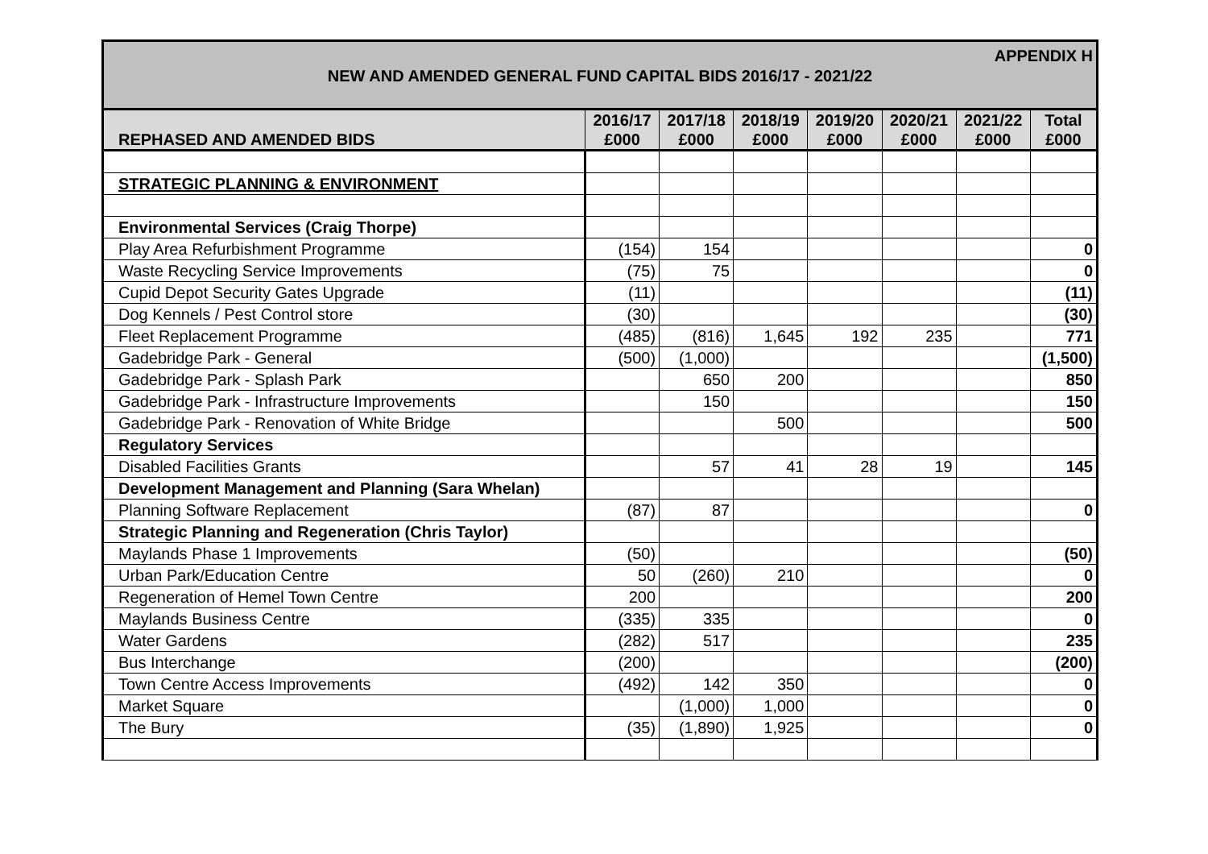APPENDIX H
NEW AND AMENDED GENERAL FUND CAPITAL BIDS 2016/17 - 2021/22
| REPHASED AND AMENDED BIDS | 2016/17 £000 | 2017/18 £000 | 2018/19 £000 | 2019/20 £000 | 2020/21 £000 | 2021/22 £000 | Total £000 |
| --- | --- | --- | --- | --- | --- | --- | --- |
| STRATEGIC PLANNING & ENVIRONMENT | | | | | | | |
| Environmental Services (Craig Thorpe) | | | | | | | |
| Play Area Refurbishment Programme | (154) | 154 | | | | | 0 |
| Waste Recycling Service Improvements | (75) | 75 | | | | | 0 |
| Cupid Depot Security Gates Upgrade | (11) | | | | | | (11) |
| Dog Kennels / Pest Control store | (30) | | | | | | (30) |
| Fleet Replacement Programme | (485) | (816) | 1,645 | 192 | 235 | | 771 |
| Gadebridge Park - General | (500) | (1,000) | | | | | (1,500) |
| Gadebridge Park - Splash Park | | 650 | 200 | | | | 850 |
| Gadebridge Park - Infrastructure Improvements | | 150 | | | | | 150 |
| Gadebridge Park - Renovation of White Bridge | | | 500 | | | | 500 |
| Regulatory Services | | | | | | | |
| Disabled Facilities Grants | | 57 | 41 | 28 | 19 | | 145 |
| Development Management and Planning (Sara Whelan) | | | | | | | |
| Planning Software Replacement | (87) | 87 | | | | | 0 |
| Strategic Planning and Regeneration (Chris Taylor) | | | | | | | |
| Maylands Phase 1 Improvements | (50) | | | | | | (50) |
| Urban Park/Education Centre | 50 | (260) | 210 | | | | 0 |
| Regeneration of Hemel Town Centre | 200 | | | | | | 200 |
| Maylands Business Centre | (335) | 335 | | | | | 0 |
| Water Gardens | (282) | 517 | | | | | 235 |
| Bus Interchange | (200) | | | | | | (200) |
| Town Centre Access Improvements | (492) | 142 | 350 | | | | 0 |
| Market Square | | (1,000) | 1,000 | | | | 0 |
| The Bury | (35) | (1,890) | 1,925 | | | | 0 |